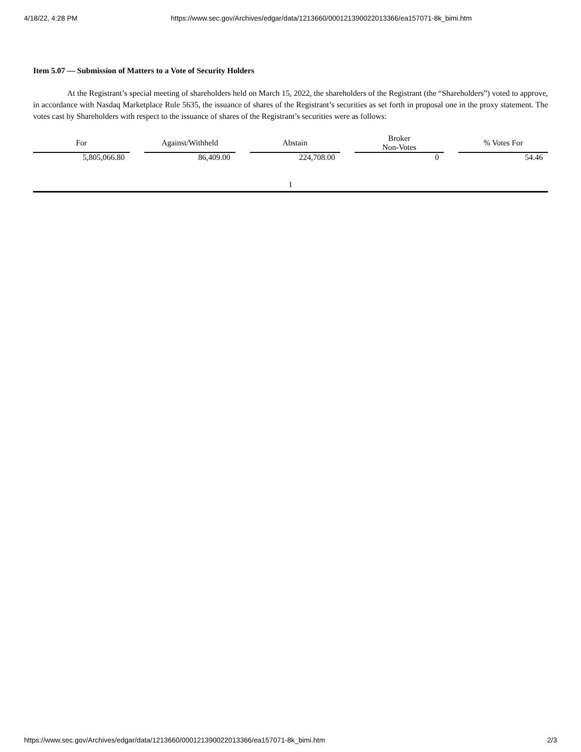4/18/22, 4:28 PM https://www.sec.gov/Archives/edgar/data/1213660/000121390022013366/ea157071-8k_bimi.htm
Item 5.07 — Submission of Matters to a Vote of Security Holders
At the Registrant’s special meeting of shareholders held on March 15, 2022, the shareholders of the Registrant (the “Shareholders”) voted to approve, in accordance with Nasdaq Marketplace Rule 5635, the issuance of shares of the Registrant’s securities as set forth in proposal one in the proxy statement. The votes cast by Shareholders with respect to the issuance of shares of the Registrant’s securities were as follows:
| For | | Against/Withheld | | Abstain | | Broker Non-Votes | | % Votes For |
| 5,805,066.80 | | 86,409.00 | | 224,708.00 | | 0 | | 54.46 |
1
https://www.sec.gov/Archives/edgar/data/1213660/000121390022013366/ea157071-8k_bimi.htm 2/3